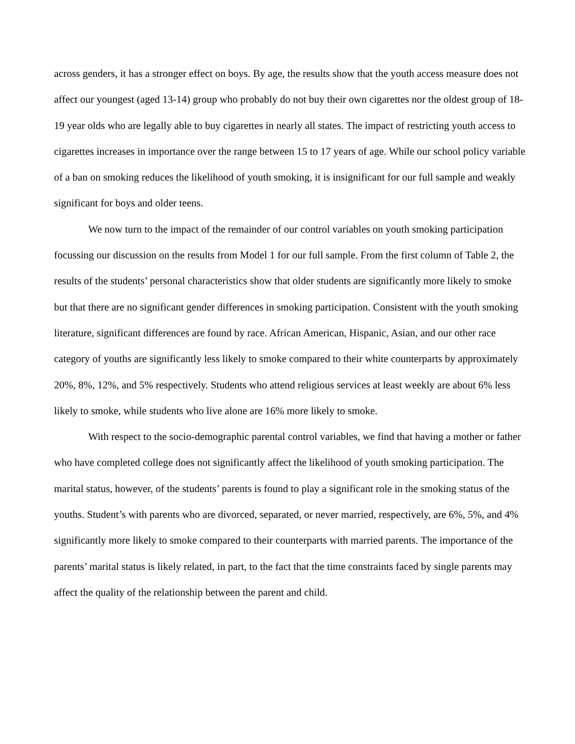across genders, it has a stronger effect on boys. By age, the results show that the youth access measure does not affect our youngest (aged 13-14) group who probably do not buy their own cigarettes nor the oldest group of 18-19 year olds who are legally able to buy cigarettes in nearly all states. The impact of restricting youth access to cigarettes increases in importance over the range between 15 to 17 years of age. While our school policy variable of a ban on smoking reduces the likelihood of youth smoking, it is insignificant for our full sample and weakly significant for boys and older teens.
We now turn to the impact of the remainder of our control variables on youth smoking participation focussing our discussion on the results from Model 1 for our full sample. From the first column of Table 2, the results of the students’ personal characteristics show that older students are significantly more likely to smoke but that there are no significant gender differences in smoking participation. Consistent with the youth smoking literature, significant differences are found by race. African American, Hispanic, Asian, and our other race category of youths are significantly less likely to smoke compared to their white counterparts by approximately 20%, 8%, 12%, and 5% respectively. Students who attend religious services at least weekly are about 6% less likely to smoke, while students who live alone are 16% more likely to smoke.
With respect to the socio-demographic parental control variables, we find that having a mother or father who have completed college does not significantly affect the likelihood of youth smoking participation. The marital status, however, of the students’ parents is found to play a significant role in the smoking status of the youths. Student’s with parents who are divorced, separated, or never married, respectively, are 6%, 5%, and 4% significantly more likely to smoke compared to their counterparts with married parents. The importance of the parents’ marital status is likely related, in part, to the fact that the time constraints faced by single parents may affect the quality of the relationship between the parent and child.